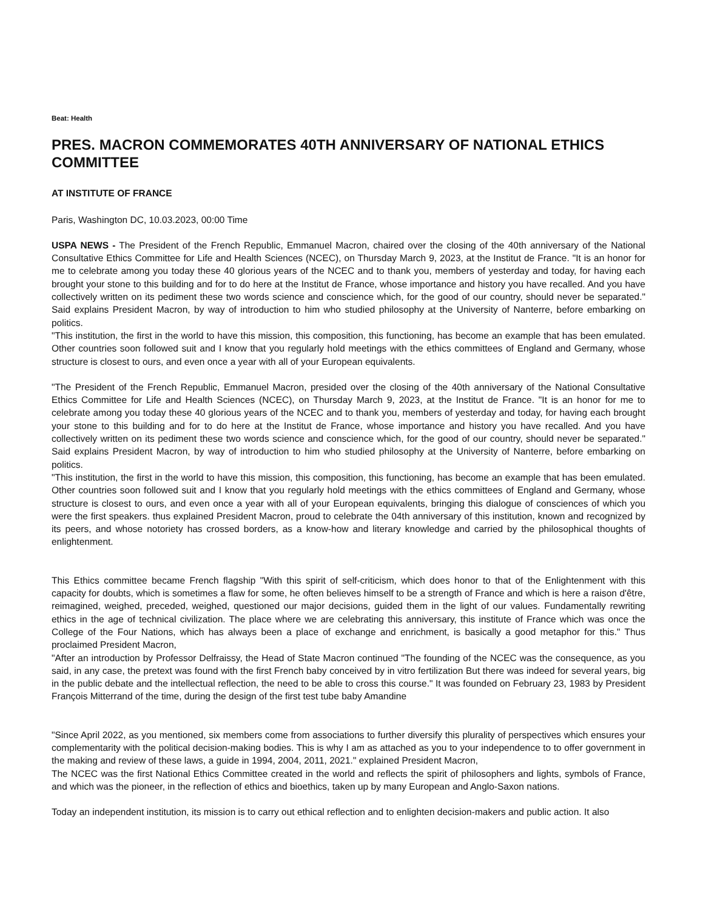Beat: Health
PRES. MACRON COMMEMORATES 40TH ANNIVERSARY OF NATIONAL ETHICS COMMITTEE
AT INSTITUTE OF FRANCE
Paris, Washington DC, 10.03.2023, 00:00 Time
USPA NEWS - The President of the French Republic, Emmanuel Macron, chaired over the closing of the 40th anniversary of the National Consultative Ethics Committee for Life and Health Sciences (NCEC), on Thursday March 9, 2023, at the Institut de France. "It is an honor for me to celebrate among you today these 40 glorious years of the NCEC and to thank you, members of yesterday and today, for having each brought your stone to this building and for to do here at the Institut de France, whose importance and history you have recalled. And you have collectively written on its pediment these two words science and conscience which, for the good of our country, should never be separated." Said explains President Macron, by way of introduction to him who studied philosophy at the University of Nanterre, before embarking on politics.
"This institution, the first in the world to have this mission, this composition, this functioning, has become an example that has been emulated. Other countries soon followed suit and I know that you regularly hold meetings with the ethics committees of England and Germany, whose structure is closest to ours, and even once a year with all of your European equivalents.
"The President of the French Republic, Emmanuel Macron, presided over the closing of the 40th anniversary of the National Consultative Ethics Committee for Life and Health Sciences (NCEC), on Thursday March 9, 2023, at the Institut de France. "It is an honor for me to celebrate among you today these 40 glorious years of the NCEC and to thank you, members of yesterday and today, for having each brought your stone to this building and for to do here at the Institut de France, whose importance and history you have recalled. And you have collectively written on its pediment these two words science and conscience which, for the good of our country, should never be separated." Said explains President Macron, by way of introduction to him who studied philosophy at the University of Nanterre, before embarking on politics.
"This institution, the first in the world to have this mission, this composition, this functioning, has become an example that has been emulated. Other countries soon followed suit and I know that you regularly hold meetings with the ethics committees of England and Germany, whose structure is closest to ours, and even once a year with all of your European equivalents, bringing this dialogue of consciences of which you were the first speakers. thus explained President Macron, proud to celebrate the 04th anniversary of this institution, known and recognized by its peers, and whose notoriety has crossed borders, as a know-how and literary knowledge and carried by the philosophical thoughts of enlightenment.
This Ethics committee became French flagship "With this spirit of self-criticism, which does honor to that of the Enlightenment with this capacity for doubts, which is sometimes a flaw for some, he often believes himself to be a strength of France and which is here a raison d'être, reimagined, weighed, preceded, weighed, questioned our major decisions, guided them in the light of our values. Fundamentally rewriting ethics in the age of technical civilization. The place where we are celebrating this anniversary, this institute of France which was once the College of the Four Nations, which has always been a place of exchange and enrichment, is basically a good metaphor for this." Thus proclaimed President Macron,
"After an introduction by Professor Delfraissy, the Head of State Macron continued "The founding of the NCEC was the consequence, as you said, in any case, the pretext was found with the first French baby conceived by in vitro fertilization But there was indeed for several years, big in the public debate and the intellectual reflection, the need to be able to cross this course." It was founded on February 23, 1983 by President François Mitterrand of the time, during the design of the first test tube baby Amandine
"Since April 2022, as you mentioned, six members come from associations to further diversify this plurality of perspectives which ensures your complementarity with the political decision-making bodies. This is why I am as attached as you to your independence to to offer government in the making and review of these laws, a guide in 1994, 2004, 2011, 2021." explained President Macron,
The NCEC was the first National Ethics Committee created in the world and reflects the spirit of philosophers and lights, symbols of France, and which was the pioneer, in the reflection of ethics and bioethics, taken up by many European and Anglo-Saxon nations.
Today an independent institution, its mission is to carry out ethical reflection and to enlighten decision-makers and public action. It also